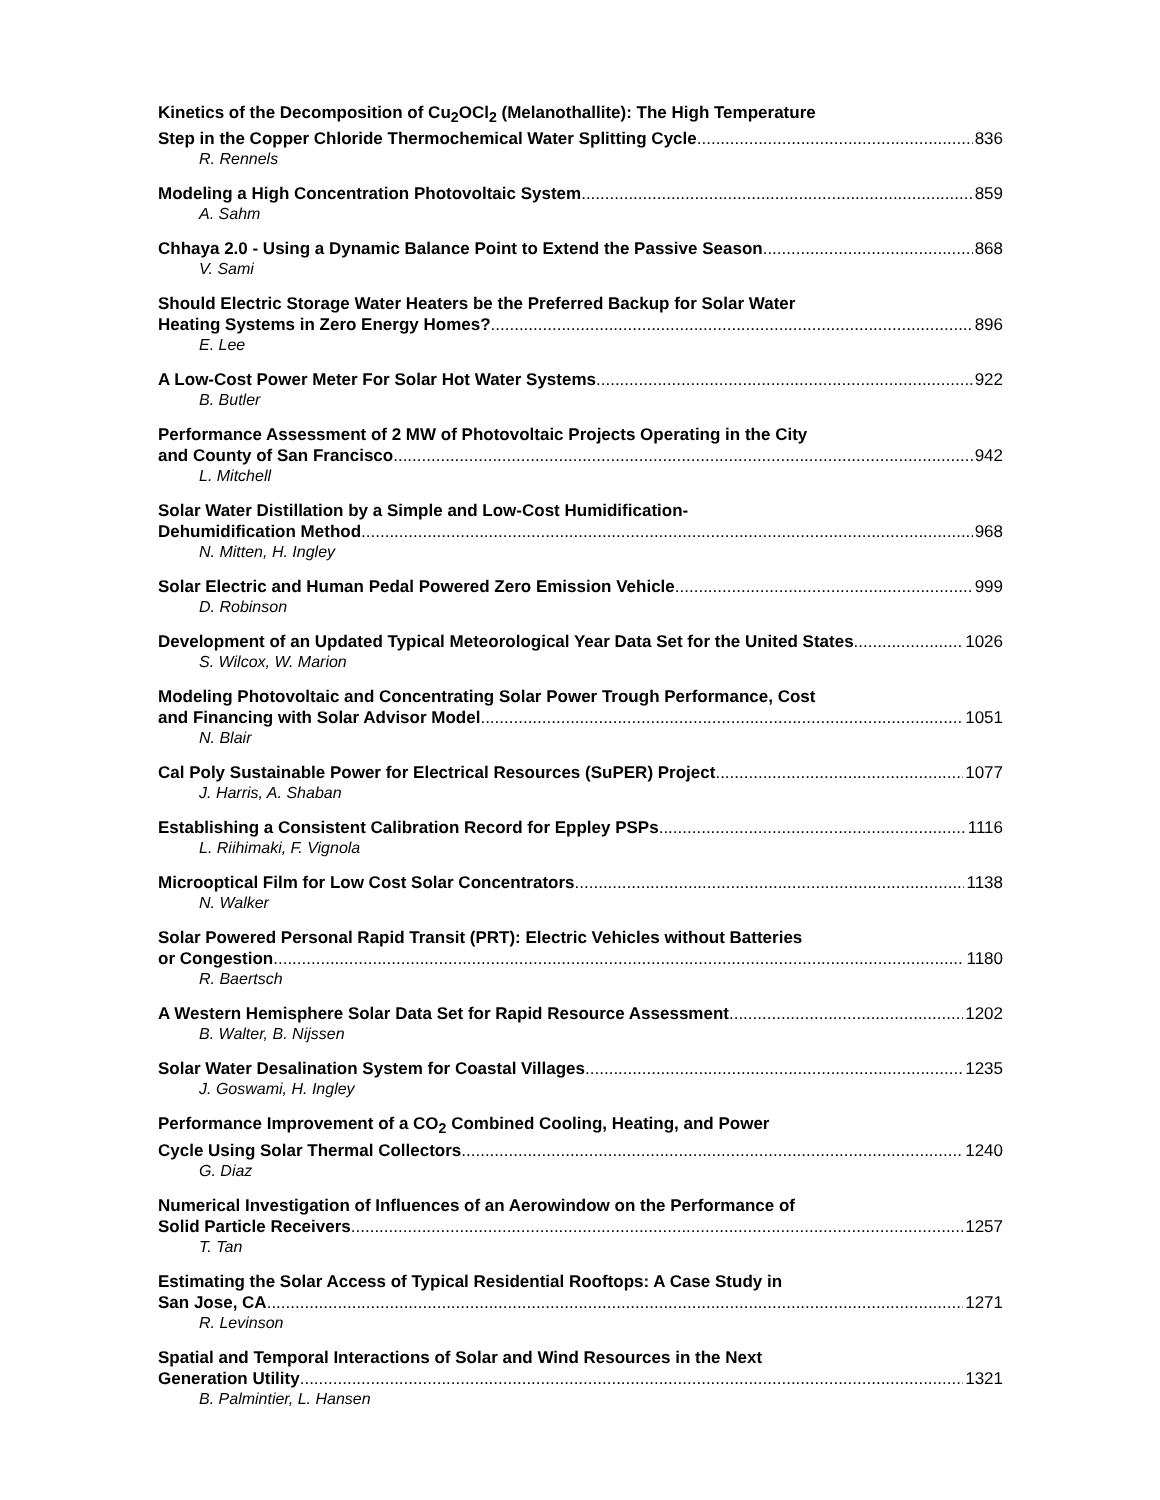Kinetics of the Decomposition of Cu<sub>2</sub>OCl<sub>2</sub> (Melanothallite): The High Temperature
Step in the Copper Chloride Thermochemical Water Splitting Cycle 836
R. Rennels
Modeling a High Concentration Photovoltaic System 859
A. Sahm
Chhaya 2.0 - Using a Dynamic Balance Point to Extend the Passive Season 868
V. Sami
Should Electric Storage Water Heaters be the Preferred Backup for Solar Water
Heating Systems in Zero Energy Homes? 896
E. Lee
A Low-Cost Power Meter For Solar Hot Water Systems 922
B. Butler
Performance Assessment of 2 MW of Photovoltaic Projects Operating in the City
and County of San Francisco 942
L. Mitchell
Solar Water Distillation by a Simple and Low-Cost Humidification-
Dehumidification Method 968
N. Mitten, H. Ingley
Solar Electric and Human Pedal Powered Zero Emission Vehicle 999
D. Robinson
Development of an Updated Typical Meteorological Year Data Set for the United States 1026
S. Wilcox, W. Marion
Modeling Photovoltaic and Concentrating Solar Power Trough Performance, Cost
and Financing with Solar Advisor Model 1051
N. Blair
Cal Poly Sustainable Power for Electrical Resources (SuPER) Project 1077
J. Harris, A. Shaban
Establishing a Consistent Calibration Record for Eppley PSPs 1116
L. Riihimaki, F. Vignola
Microoptical Film for Low Cost Solar Concentrators 1138
N. Walker
Solar Powered Personal Rapid Transit (PRT): Electric Vehicles without Batteries
or Congestion 1180
R. Baertsch
A Western Hemisphere Solar Data Set for Rapid Resource Assessment 1202
B. Walter, B. Nijssen
Solar Water Desalination System for Coastal Villages 1235
J. Goswami, H. Ingley
Performance Improvement of a CO<sub>2</sub> Combined Cooling, Heating, and Power
Cycle Using Solar Thermal Collectors 1240
G. Diaz
Numerical Investigation of Influences of an Aerowindow on the Performance of
Solid Particle Receivers 1257
T. Tan
Estimating the Solar Access of Typical Residential Rooftops: A Case Study in
San Jose, CA 1271
R. Levinson
Spatial and Temporal Interactions of Solar and Wind Resources in the Next
Generation Utility 1321
B. Palmintier, L. Hansen